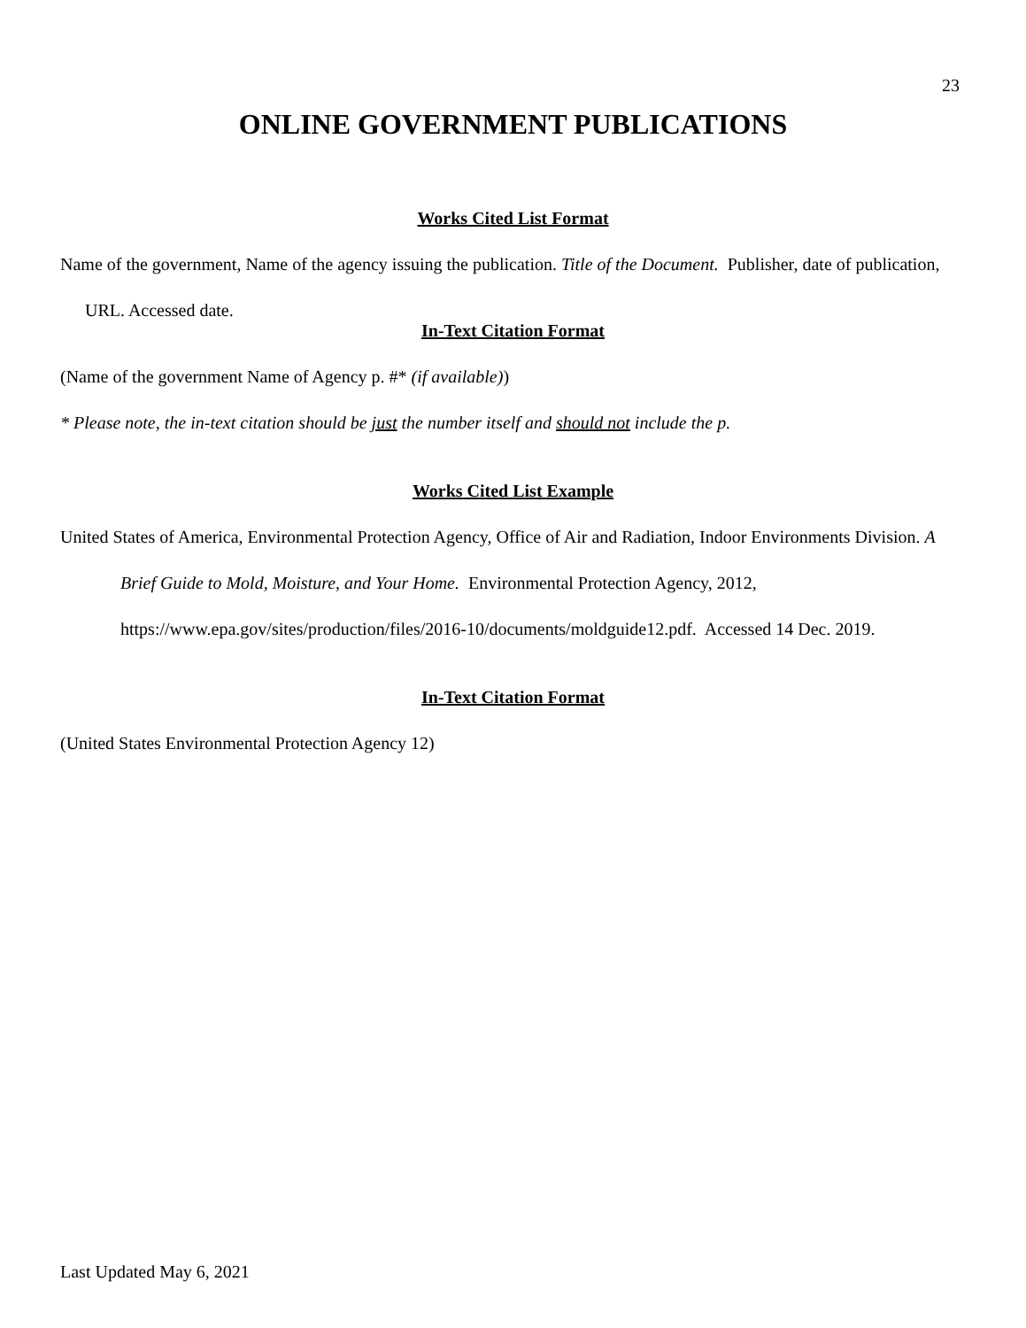23
ONLINE GOVERNMENT PUBLICATIONS
Works Cited List Format
Name of the government, Name of the agency issuing the publication. Title of the Document. Publisher, date of publication, URL. Accessed date.
In-Text Citation Format
(Name of the government Name of Agency p. #* (if available))
* Please note, the in-text citation should be just the number itself and should not include the p.
Works Cited List Example
United States of America, Environmental Protection Agency, Office of Air and Radiation, Indoor Environments Division. A Brief Guide to Mold, Moisture, and Your Home. Environmental Protection Agency, 2012, https://www.epa.gov/sites/production/files/2016-10/documents/moldguide12.pdf. Accessed 14 Dec. 2019.
In-Text Citation Format
(United States Environmental Protection Agency 12)
Last Updated May 6, 2021